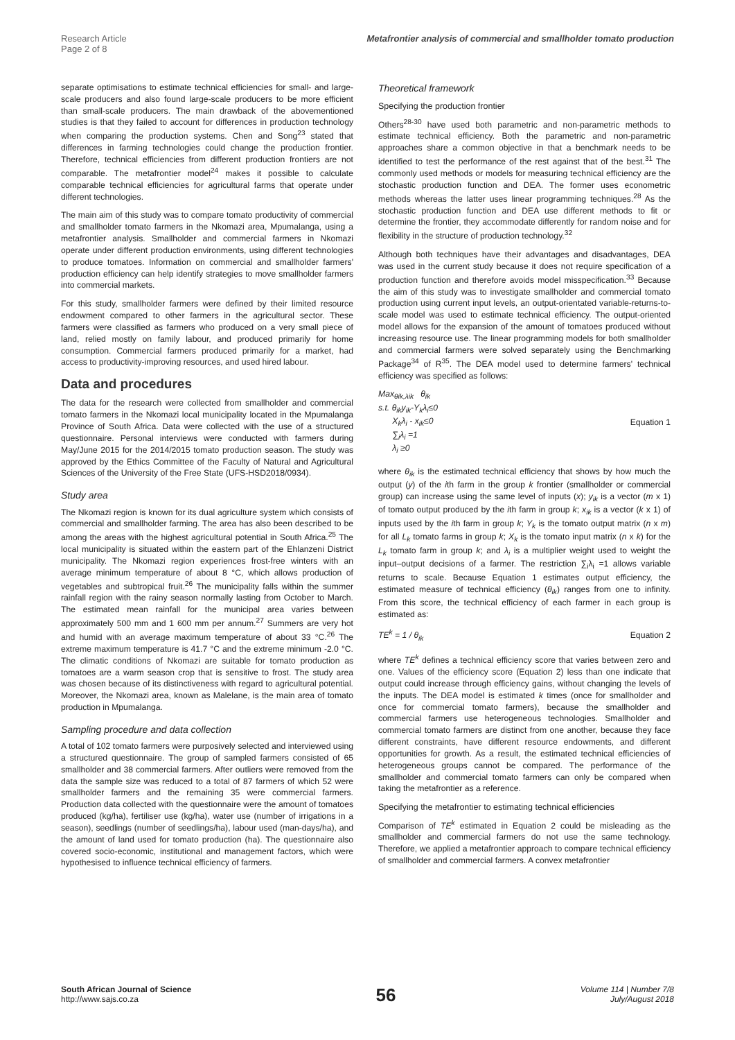Research Article
Page 2 of 8
Metafrontier analysis of commercial and smallholder tomato production
separate optimisations to estimate technical efficiencies for small- and large-scale producers and also found large-scale producers to be more efficient than small-scale producers. The main drawback of the abovementioned studies is that they failed to account for differences in production technology when comparing the production systems. Chen and Song<sup>23</sup> stated that differences in farming technologies could change the production frontier. Therefore, technical efficiencies from different production frontiers are not comparable. The metafrontier model<sup>24</sup> makes it possible to calculate comparable technical efficiencies for agricultural farms that operate under different technologies.
The main aim of this study was to compare tomato productivity of commercial and smallholder tomato farmers in the Nkomazi area, Mpumalanga, using a metafrontier analysis. Smallholder and commercial farmers in Nkomazi operate under different production environments, using different technologies to produce tomatoes. Information on commercial and smallholder farmers' production efficiency can help identify strategies to move smallholder farmers into commercial markets.
For this study, smallholder farmers were defined by their limited resource endowment compared to other farmers in the agricultural sector. These farmers were classified as farmers who produced on a very small piece of land, relied mostly on family labour, and produced primarily for home consumption. Commercial farmers produced primarily for a market, had access to productivity-improving resources, and used hired labour.
Data and procedures
The data for the research were collected from smallholder and commercial tomato farmers in the Nkomazi local municipality located in the Mpumalanga Province of South Africa. Data were collected with the use of a structured questionnaire. Personal interviews were conducted with farmers during May/June 2015 for the 2014/2015 tomato production season. The study was approved by the Ethics Committee of the Faculty of Natural and Agricultural Sciences of the University of the Free State (UFS-HSD2018/0934).
Study area
The Nkomazi region is known for its dual agriculture system which consists of commercial and smallholder farming. The area has also been described to be among the areas with the highest agricultural potential in South Africa.<sup>25</sup> The local municipality is situated within the eastern part of the Ehlanzeni District municipality. The Nkomazi region experiences frost-free winters with an average minimum temperature of about 8 °C, which allows production of vegetables and subtropical fruit.<sup>26</sup> The municipality falls within the summer rainfall region with the rainy season normally lasting from October to March. The estimated mean rainfall for the municipal area varies between approximately 500 mm and 1 600 mm per annum.<sup>27</sup> Summers are very hot and humid with an average maximum temperature of about 33 °C.<sup>26</sup> The extreme maximum temperature is 41.7 °C and the extreme minimum -2.0 °C. The climatic conditions of Nkomazi are suitable for tomato production as tomatoes are a warm season crop that is sensitive to frost. The study area was chosen because of its distinctiveness with regard to agricultural potential. Moreover, the Nkomazi area, known as Malelane, is the main area of tomato production in Mpumalanga.
Sampling procedure and data collection
A total of 102 tomato farmers were purposively selected and interviewed using a structured questionnaire. The group of sampled farmers consisted of 65 smallholder and 38 commercial farmers. After outliers were removed from the data the sample size was reduced to a total of 87 farmers of which 52 were smallholder farmers and the remaining 35 were commercial farmers. Production data collected with the questionnaire were the amount of tomatoes produced (kg/ha), fertiliser use (kg/ha), water use (number of irrigations in a season), seedlings (number of seedlings/ha), labour used (man-days/ha), and the amount of land used for tomato production (ha). The questionnaire also covered socio-economic, institutional and management factors, which were hypothesised to influence technical efficiency of farmers.
Theoretical framework
Specifying the production frontier
Others<sup>28-30</sup> have used both parametric and non-parametric methods to estimate technical efficiency. Both the parametric and non-parametric approaches share a common objective in that a benchmark needs to be identified to test the performance of the rest against that of the best.<sup>31</sup> The commonly used methods or models for measuring technical efficiency are the stochastic production function and DEA. The former uses econometric methods whereas the latter uses linear programming techniques.<sup>28</sup> As the stochastic production function and DEA use different methods to fit or determine the frontier, they accommodate differently for random noise and for flexibility in the structure of production technology.<sup>32</sup>
Although both techniques have their advantages and disadvantages, DEA was used in the current study because it does not require specification of a production function and therefore avoids model misspecification.<sup>33</sup> Because the aim of this study was to investigate smallholder and commercial tomato production using current input levels, an output-orientated variable-returns-to-scale model was used to estimate technical efficiency. The output-oriented model allows for the expansion of the amount of tomatoes produced without increasing resource use. The linear programming models for both smallholder and commercial farmers were solved separately using the Benchmarking Package<sup>34</sup> of R<sup>35</sup>. The DEA model used to determine farmers' technical efficiency was specified as follows:
Max<sub>θik,λik</sub> θ<sub>ik</sub>
s.t. θ<sub>ik</sub>y<sub>ik</sub>-Y<sub>k</sub>λ<sub>i</sub>≤0
X<sub>k</sub>λ<sub>i</sub> - x<sub>ik</sub>≤0
∑<sub>i</sub>λ<sub>i</sub> =1
λ<sub>i</sub> ≥0
Equation 1
where θ<sub>ik</sub> is the estimated technical efficiency that shows by how much the output (y) of the ith farm in the group k frontier (smallholder or commercial group) can increase using the same level of inputs (x); y<sub>ik</sub> is a vector (m x 1) of tomato output produced by the ith farm in group k; x<sub>ik</sub> is a vector (k x 1) of inputs used by the ith farm in group k; Y<sub>k</sub> is the tomato output matrix (n x m) for all L<sub>k</sub> tomato farms in group k; X<sub>k</sub> is the tomato input matrix (n x k) for the L<sub>k</sub> tomato farm in group k; and λ<sub>i</sub> is a multiplier weight used to weight the input–output decisions of a farmer. The restriction ∑<sub>i</sub>λ<sub>i</sub> =1 allows variable returns to scale. Because Equation 1 estimates output efficiency, the estimated measure of technical efficiency (θ<sub>ik</sub>) ranges from one to infinity. From this score, the technical efficiency of each farmer in each group is estimated as:
TE<sup>k</sup> = 1 / θ<sub>ik</sub> Equation 2
where TE<sup>k</sup> defines a technical efficiency score that varies between zero and one. Values of the efficiency score (Equation 2) less than one indicate that output could increase through efficiency gains, without changing the levels of the inputs. The DEA model is estimated k times (once for smallholder and once for commercial tomato farmers), because the smallholder and commercial farmers use heterogeneous technologies. Smallholder and commercial tomato farmers are distinct from one another, because they face different constraints, have different resource endowments, and different opportunities for growth. As a result, the estimated technical efficiencies of heterogeneous groups cannot be compared. The performance of the smallholder and commercial tomato farmers can only be compared when taking the metafrontier as a reference.
Specifying the metafrontier to estimating technical efficiencies
Comparison of TE<sup>k</sup> estimated in Equation 2 could be misleading as the smallholder and commercial farmers do not use the same technology. Therefore, we applied a metafrontier approach to compare technical efficiency of smallholder and commercial farmers. A convex metafrontier
South African Journal of Science
http://www.sajs.co.za
56
Volume 114 | Number 7/8
July/August 2018